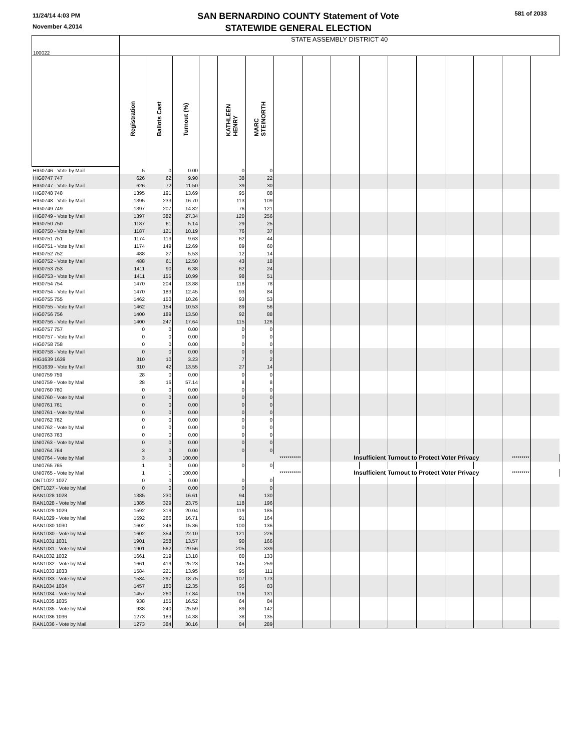11/24/14 4:03 PM
November 4,2014
SAN BERNARDINO COUNTY Statement of Vote
STATEWIDE GENERAL ELECTION
581 of 2033
| 100022 | STATE ASSEMBLY DISTRICT 40 | | | | | | | | | | | | | | | | |
| | Registration | Ballots Cast | Turnout (%) | | KATHLEEN HENRY | MARC STEINORTH | | | | | | | | | | | |
| HIG0746 - Vote by Mail | 5 | 0 | 0.00 | | 0 | 0 | | | | | | | | | | | |
| HIG0747 747 | 626 | 62 | 9.90 | | 38 | 22 | | | | | | | | | | | |
| HIG0747 - Vote by Mail | 626 | 72 | 11.50 | | 39 | 30 | | | | | | | | | | | |
| HIG0748 748 | 1395 | 191 | 13.69 | | 95 | 88 | | | | | | | | | | | |
| HIG0748 - Vote by Mail | 1395 | 233 | 16.70 | | 113 | 109 | | | | | | | | | | | |
| HIG0749 749 | 1397 | 207 | 14.82 | | 76 | 121 | | | | | | | | | | | |
| HIG0749 - Vote by Mail | 1397 | 382 | 27.34 | | 120 | 256 | | | | | | | | | | | |
| HIG0750 750 | 1187 | 61 | 5.14 | | 29 | 25 | | | | | | | | | | | |
| HIG0750 - Vote by Mail | 1187 | 121 | 10.19 | | 76 | 37 | | | | | | | | | | | |
| HIG0751 751 | 1174 | 113 | 9.63 | | 62 | 44 | | | | | | | | | | | |
| HIG0751 - Vote by Mail | 1174 | 149 | 12.69 | | 89 | 60 | | | | | | | | | | | |
| HIG0752 752 | 488 | 27 | 5.53 | | 12 | 14 | | | | | | | | | | | |
| HIG0752 - Vote by Mail | 488 | 61 | 12.50 | | 43 | 18 | | | | | | | | | | | |
| HIG0753 753 | 1411 | 90 | 6.38 | | 62 | 24 | | | | | | | | | | | |
| HIG0753 - Vote by Mail | 1411 | 155 | 10.99 | | 98 | 51 | | | | | | | | | | | |
| HIG0754 754 | 1470 | 204 | 13.88 | | 118 | 78 | | | | | | | | | | | |
| HIG0754 - Vote by Mail | 1470 | 183 | 12.45 | | 93 | 84 | | | | | | | | | | | |
| HIG0755 755 | 1462 | 150 | 10.26 | | 93 | 53 | | | | | | | | | | | |
| HIG0755 - Vote by Mail | 1462 | 154 | 10.53 | | 89 | 56 | | | | | | | | | | | |
| HIG0756 756 | 1400 | 189 | 13.50 | | 92 | 88 | | | | | | | | | | | |
| HIG0756 - Vote by Mail | 1400 | 247 | 17.64 | | 115 | 126 | | | | | | | | | | | |
| HIG0757 757 | 0 | 0 | 0.00 | | 0 | 0 | | | | | | | | | | | |
| HIG0757 - Vote by Mail | 0 | 0 | 0.00 | | 0 | 0 | | | | | | | | | | | |
| HIG0758 758 | 0 | 0 | 0.00 | | 0 | 0 | | | | | | | | | | | |
| HIG0758 - Vote by Mail | 0 | 0 | 0.00 | | 0 | 0 | | | | | | | | | | | |
| HIG1639 1639 | 310 | 10 | 3.23 | | 7 | 2 | | | | | | | | | | | |
| HIG1639 - Vote by Mail | 310 | 42 | 13.55 | | 27 | 14 | | | | | | | | | | | |
| UNI0759 759 | 28 | 0 | 0.00 | | 0 | 0 | | | | | | | | | | | |
| UNI0759 - Vote by Mail | 28 | 16 | 57.14 | | 8 | 8 | | | | | | | | | | | |
| UNI0760 760 | 0 | 0 | 0.00 | | 0 | 0 | | | | | | | | | | | |
| UNI0760 - Vote by Mail | 0 | 0 | 0.00 | | 0 | 0 | | | | | | | | | | | |
| UNI0761 761 | 0 | 0 | 0.00 | | 0 | 0 | | | | | | | | | | | |
| UNI0761 - Vote by Mail | 0 | 0 | 0.00 | | 0 | 0 | | | | | | | | | | | |
| UNI0762 762 | 0 | 0 | 0.00 | | 0 | 0 | | | | | | | | | | | |
| UNI0762 - Vote by Mail | 0 | 0 | 0.00 | | 0 | 0 | | | | | | | | | | | |
| UNI0763 763 | 0 | 0 | 0.00 | | 0 | 0 | | | | | | | | | | | |
| UNI0763 - Vote by Mail | 0 | 0 | 0.00 | | 0 | 0 | | | | | | | | | | | |
| UNI0764 764 | 3 | 0 | 0.00 | | 0 | 0 | | | | | | | | | | | |
| UNI0764 - Vote by Mail | 3 | 3 | 100.00 | | | *********** | | | Insufficient Turnout to Protect Voter Privacy | | | | | | ********* | | |
| UNI0765 765 | 1 | 0 | 0.00 | | 0 | 0 | | | | | | | | | | | |
| UNI0765 - Vote by Mail | 1 | 1 | 100.00 | | | *********** | | | Insufficient Turnout to Protect Voter Privacy | | | | | | ********* | | |
| ONT1027 1027 | 0 | 0 | 0.00 | | 0 | 0 | | | | | | | | | | | |
| ONT1027 - Vote by Mail | 0 | 0 | 0.00 | | 0 | 0 | | | | | | | | | | | |
| RAN1028 1028 | 1385 | 230 | 16.61 | | 94 | 130 | | | | | | | | | | | |
| RAN1028 - Vote by Mail | 1385 | 329 | 23.75 | | 118 | 196 | | | | | | | | | | | |
| RAN1029 1029 | 1592 | 319 | 20.04 | | 119 | 185 | | | | | | | | | | | |
| RAN1029 - Vote by Mail | 1592 | 266 | 16.71 | | 91 | 164 | | | | | | | | | | | |
| RAN1030 1030 | 1602 | 246 | 15.36 | | 100 | 136 | | | | | | | | | | | |
| RAN1030 - Vote by Mail | 1602 | 354 | 22.10 | | 121 | 226 | | | | | | | | | | | |
| RAN1031 1031 | 1901 | 258 | 13.57 | | 90 | 166 | | | | | | | | | | | |
| RAN1031 - Vote by Mail | 1901 | 562 | 29.56 | | 205 | 339 | | | | | | | | | | | |
| RAN1032 1032 | 1661 | 219 | 13.18 | | 80 | 133 | | | | | | | | | | | |
| RAN1032 - Vote by Mail | 1661 | 419 | 25.23 | | 145 | 259 | | | | | | | | | | | |
| RAN1033 1033 | 1584 | 221 | 13.95 | | 95 | 111 | | | | | | | | | | | |
| RAN1033 - Vote by Mail | 1584 | 297 | 18.75 | | 107 | 173 | | | | | | | | | | | |
| RAN1034 1034 | 1457 | 180 | 12.35 | | 95 | 83 | | | | | | | | | | | |
| RAN1034 - Vote by Mail | 1457 | 260 | 17.84 | | 116 | 131 | | | | | | | | | | | |
| RAN1035 1035 | 938 | 155 | 16.52 | | 64 | 84 | | | | | | | | | | | |
| RAN1035 - Vote by Mail | 938 | 240 | 25.59 | | 89 | 142 | | | | | | | | | | | |
| RAN1036 1036 | 1273 | 183 | 14.38 | | 38 | 135 | | | | | | | | | | | |
| RAN1036 - Vote by Mail | 1273 | 384 | 30.16 | | 84 | 289 | | | | | | | | | | | |